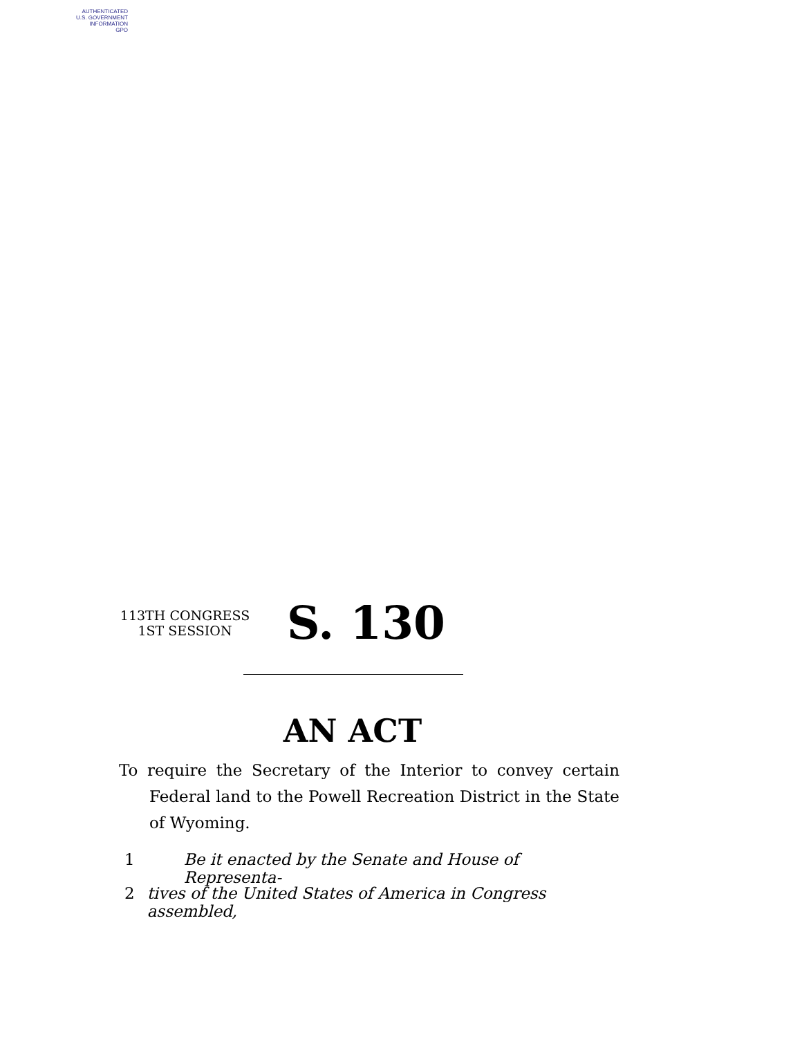AUTHENTICATED
U.S. GOVERNMENT
INFORMATION
GPO
113TH CONGRESS
1ST SESSION
S. 130
AN ACT
To require the Secretary of the Interior to convey certain Federal land to the Powell Recreation District in the State of Wyoming.
1 Be it enacted by the Senate and House of Representa-
2 tives of the United States of America in Congress assembled,